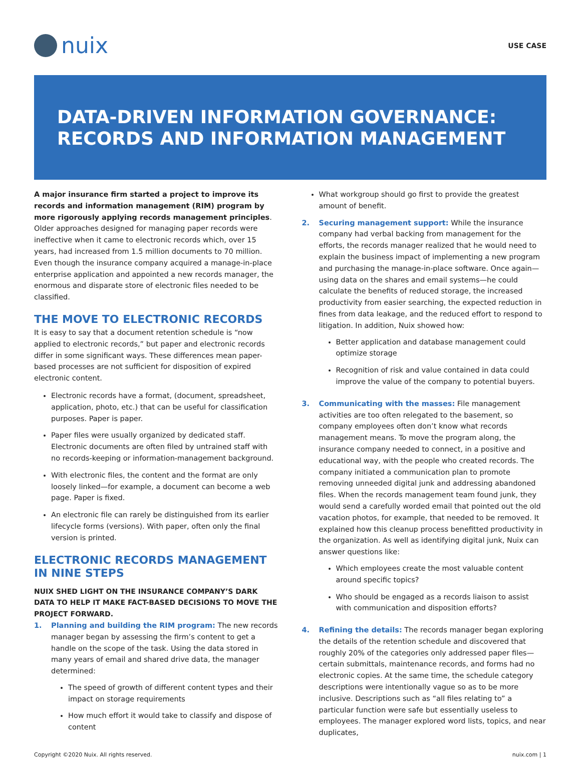nuix
USE CASE
DATA-DRIVEN INFORMATION GOVERNANCE:
RECORDS AND INFORMATION MANAGEMENT
A major insurance firm started a project to improve its records and information management (RIM) program by more rigorously applying records management principles. Older approaches designed for managing paper records were ineffective when it came to electronic records which, over 15 years, had increased from 1.5 million documents to 70 million. Even though the insurance company acquired a manage-in-place enterprise application and appointed a new records manager, the enormous and disparate store of electronic files needed to be classified.
THE MOVE TO ELECTRONIC RECORDS
It is easy to say that a document retention schedule is “now applied to electronic records,” but paper and electronic records differ in some significant ways. These differences mean paper-based processes are not sufficient for disposition of expired electronic content.
Electronic records have a format, (document, spreadsheet, application, photo, etc.) that can be useful for classification purposes. Paper is paper.
Paper files were usually organized by dedicated staff. Electronic documents are often filed by untrained staff with no records-keeping or information-management background.
With electronic files, the content and the format are only loosely linked—for example, a document can become a web page. Paper is fixed.
An electronic file can rarely be distinguished from its earlier lifecycle forms (versions). With paper, often only the final version is printed.
ELECTRONIC RECORDS MANAGEMENT IN NINE STEPS
NUIX SHED LIGHT ON THE INSURANCE COMPANY’S DARK DATA TO HELP IT MAKE FACT-BASED DECISIONS TO MOVE THE PROJECT FORWARD.
1. Planning and building the RIM program: The new records manager began by assessing the firm’s content to get a handle on the scope of the task. Using the data stored in many years of email and shared drive data, the manager determined:
The speed of growth of different content types and their impact on storage requirements
How much effort it would take to classify and dispose of content
What workgroup should go first to provide the greatest amount of benefit.
2. Securing management support: While the insurance company had verbal backing from management for the efforts, the records manager realized that he would need to explain the business impact of implementing a new program and purchasing the manage-in-place software. Once again—using data on the shares and email systems—he could calculate the benefits of reduced storage, the increased productivity from easier searching, the expected reduction in fines from data leakage, and the reduced effort to respond to litigation. In addition, Nuix showed how:
Better application and database management could optimize storage
Recognition of risk and value contained in data could improve the value of the company to potential buyers.
3. Communicating with the masses: File management activities are too often relegated to the basement, so company employees often don’t know what records management means. To move the program along, the insurance company needed to connect, in a positive and educational way, with the people who created records. The company initiated a communication plan to promote removing unneeded digital junk and addressing abandoned files. When the records management team found junk, they would send a carefully worded email that pointed out the old vacation photos, for example, that needed to be removed. It explained how this cleanup process benefitted productivity in the organization. As well as identifying digital junk, Nuix can answer questions like:
Which employees create the most valuable content around specific topics?
Who should be engaged as a records liaison to assist with communication and disposition efforts?
4. Refining the details: The records manager began exploring the details of the retention schedule and discovered that roughly 20% of the categories only addressed paper files—certain submittals, maintenance records, and forms had no electronic copies. At the same time, the schedule category descriptions were intentionally vague so as to be more inclusive. Descriptions such as “all files relating to” a particular function were safe but essentially useless to employees. The manager explored word lists, topics, and near duplicates,
Copyright ©2020 Nuix. All rights reserved. nuix.com | 1